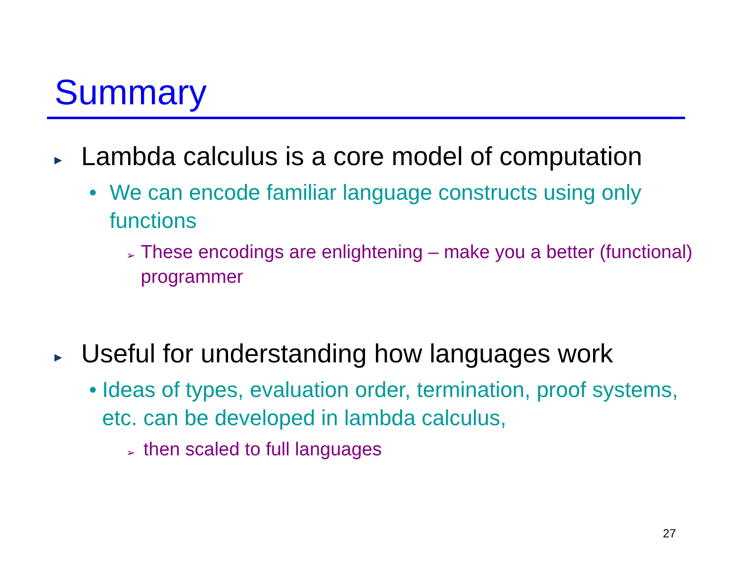Summary
▶ Lambda calculus is a core model of computation
• We can encode familiar language constructs using only functions
➢ These encodings are enlightening – make you a better (functional) programmer
▶ Useful for understanding how languages work
• Ideas of types, evaluation order, termination, proof systems, etc. can be developed in lambda calculus,
➢ then scaled to full languages
27